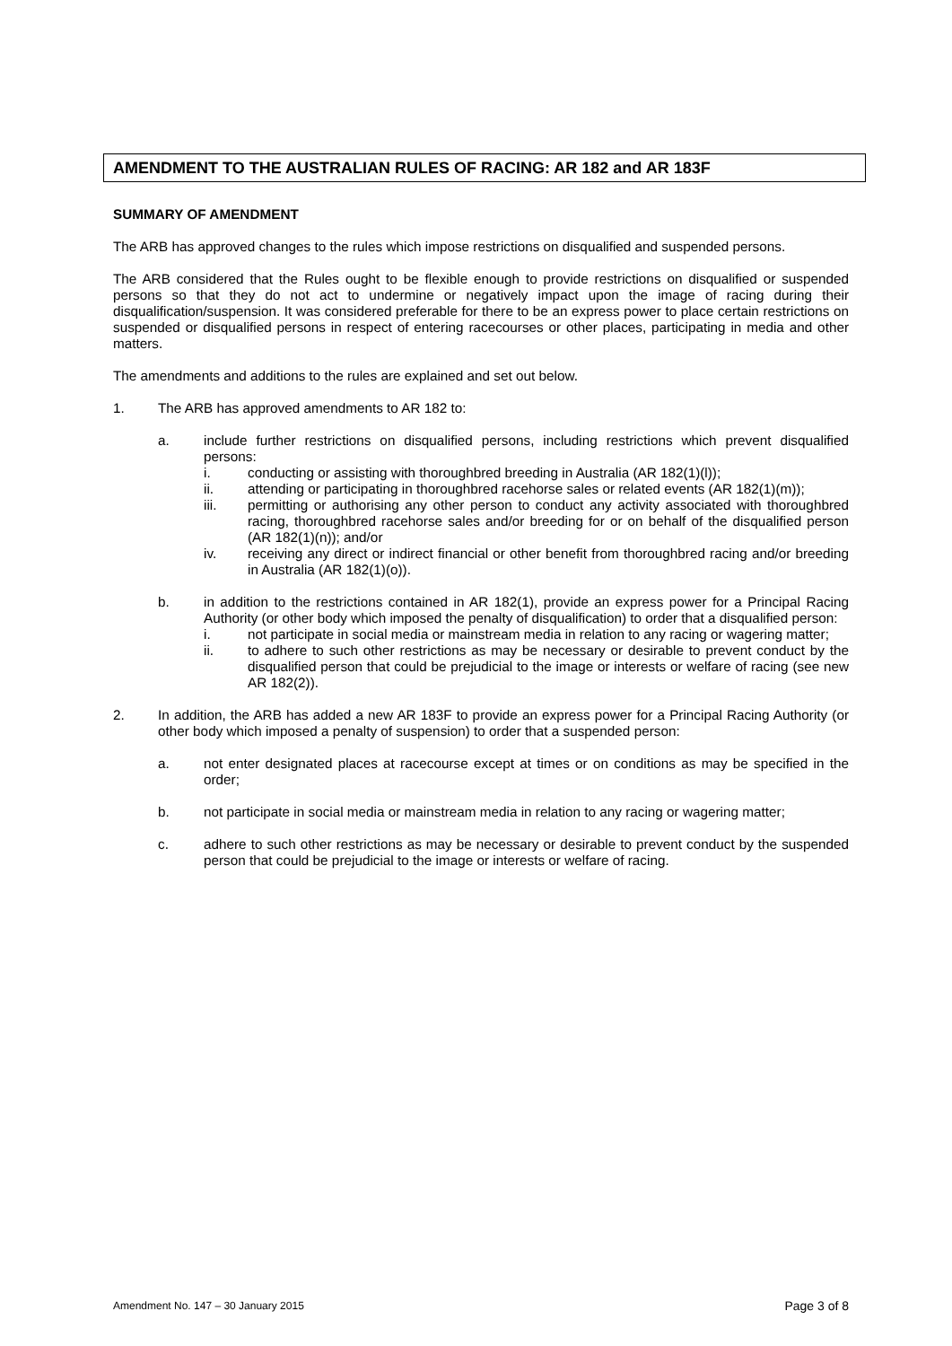AMENDMENT TO THE AUSTRALIAN RULES OF RACING: AR 182 and AR 183F
SUMMARY OF AMENDMENT
The ARB has approved changes to the rules which impose restrictions on disqualified and suspended persons.
The ARB considered that the Rules ought to be flexible enough to provide restrictions on disqualified or suspended persons so that they do not act to undermine or negatively impact upon the image of racing during their disqualification/suspension. It was considered preferable for there to be an express power to place certain restrictions on suspended or disqualified persons in respect of entering racecourses or other places, participating in media and other matters.
The amendments and additions to the rules are explained and set out below.
1. The ARB has approved amendments to AR 182 to:
a. include further restrictions on disqualified persons, including restrictions which prevent disqualified persons:
i. conducting or assisting with thoroughbred breeding in Australia (AR 182(1)(l));
ii. attending or participating in thoroughbred racehorse sales or related events (AR 182(1)(m));
iii. permitting or authorising any other person to conduct any activity associated with thoroughbred racing, thoroughbred racehorse sales and/or breeding for or on behalf of the disqualified person (AR 182(1)(n)); and/or
iv. receiving any direct or indirect financial or other benefit from thoroughbred racing and/or breeding in Australia (AR 182(1)(o)).
b. in addition to the restrictions contained in AR 182(1), provide an express power for a Principal Racing Authority (or other body which imposed the penalty of disqualification) to order that a disqualified person:
i. not participate in social media or mainstream media in relation to any racing or wagering matter;
ii. to adhere to such other restrictions as may be necessary or desirable to prevent conduct by the disqualified person that could be prejudicial to the image or interests or welfare of racing (see new AR 182(2)).
2. In addition, the ARB has added a new AR 183F to provide an express power for a Principal Racing Authority (or other body which imposed a penalty of suspension) to order that a suspended person:
a. not enter designated places at racecourse except at times or on conditions as may be specified in the order;
b. not participate in social media or mainstream media in relation to any racing or wagering matter;
c. adhere to such other restrictions as may be necessary or desirable to prevent conduct by the suspended person that could be prejudicial to the image or interests or welfare of racing.
Amendment No. 147 – 30 January 2015 Page 3 of 8